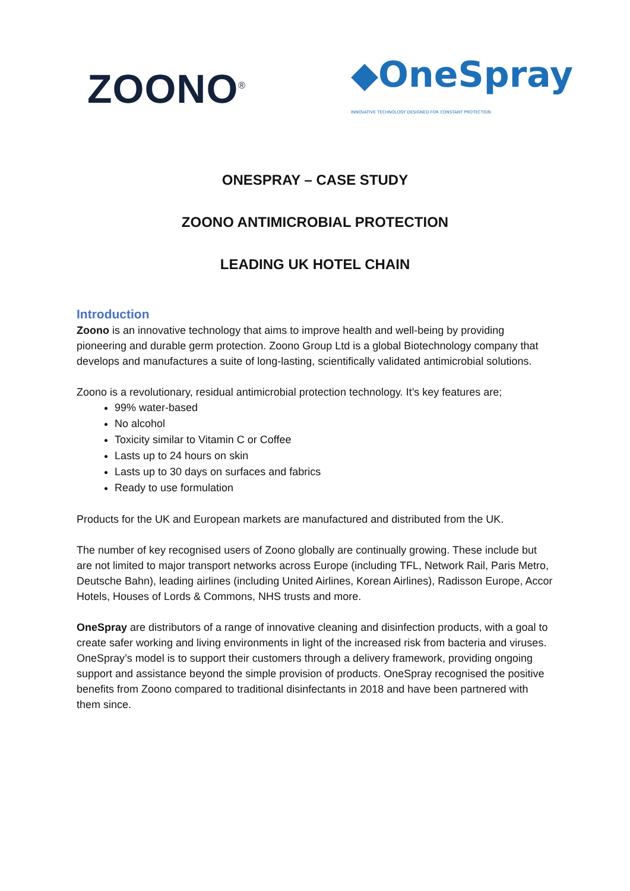ZOONO<sup>®</sup>
◆OneSpray
INNOVATIVE TECHNOLOGY DESIGNED FOR CONSTANT PROTECTION
ONESPRAY – CASE STUDY
ZOONO ANTIMICROBIAL PROTECTION
LEADING UK HOTEL CHAIN
Introduction
Zoono is an innovative technology that aims to improve health and well-being by providing pioneering and durable germ protection. Zoono Group Ltd is a global Biotechnology company that develops and manufactures a suite of long-lasting, scientifically validated antimicrobial solutions.
Zoono is a revolutionary, residual antimicrobial protection technology. It’s key features are;
99% water-based
No alcohol
Toxicity similar to Vitamin C or Coffee
Lasts up to 24 hours on skin
Lasts up to 30 days on surfaces and fabrics
Ready to use formulation
Products for the UK and European markets are manufactured and distributed from the UK.
The number of key recognised users of Zoono globally are continually growing. These include but are not limited to major transport networks across Europe (including TFL, Network Rail, Paris Metro, Deutsche Bahn), leading airlines (including United Airlines, Korean Airlines), Radisson Europe, Accor Hotels, Houses of Lords & Commons, NHS trusts and more.
OneSpray are distributors of a range of innovative cleaning and disinfection products, with a goal to create safer working and living environments in light of the increased risk from bacteria and viruses. OneSpray’s model is to support their customers through a delivery framework, providing ongoing support and assistance beyond the simple provision of products. OneSpray recognised the positive benefits from Zoono compared to traditional disinfectants in 2018 and have been partnered with them since.